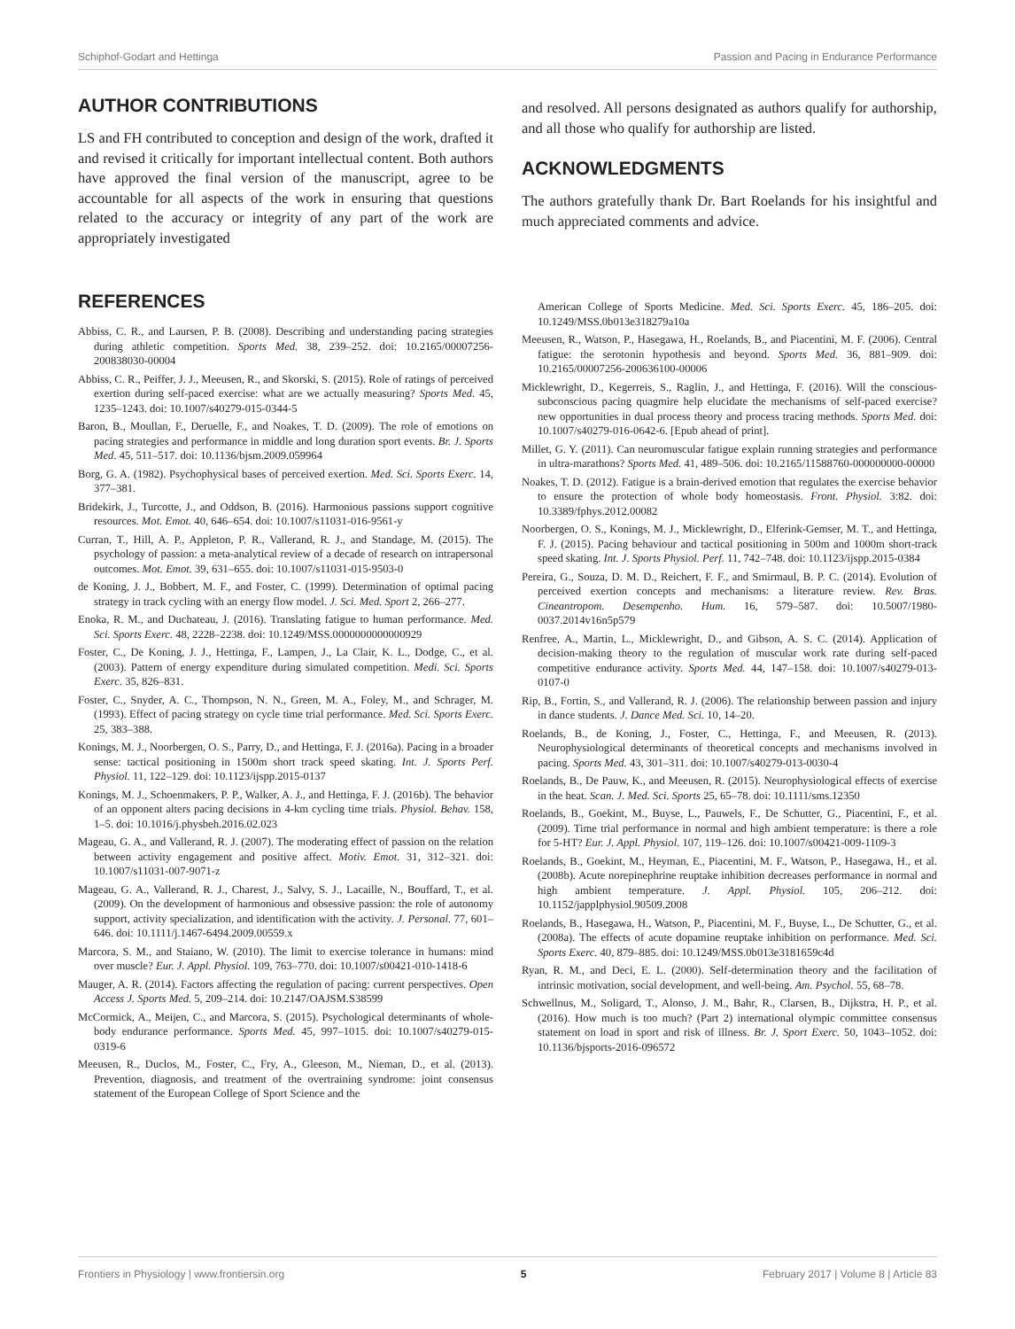Schiphof-Godart and Hettinga Passion and Pacing in Endurance Performance
AUTHOR CONTRIBUTIONS
LS and FH contributed to conception and design of the work, drafted it and revised it critically for important intellectual content. Both authors have approved the final version of the manuscript, agree to be accountable for all aspects of the work in ensuring that questions related to the accuracy or integrity of any part of the work are appropriately investigated
and resolved. All persons designated as authors qualify for authorship, and all those who qualify for authorship are listed.
ACKNOWLEDGMENTS
The authors gratefully thank Dr. Bart Roelands for his insightful and much appreciated comments and advice.
REFERENCES
Abbiss, C. R., and Laursen, P. B. (2008). Describing and understanding pacing strategies during athletic competition. Sports Med. 38, 239–252. doi: 10.2165/00007256-200838030-00004
Abbiss, C. R., Peiffer, J. J., Meeusen, R., and Skorski, S. (2015). Role of ratings of perceived exertion during self-paced exercise: what are we actually measuring? Sports Med. 45, 1235–1243. doi: 10.1007/s40279-015-0344-5
Baron, B., Moullan, F., Deruelle, F., and Noakes, T. D. (2009). The role of emotions on pacing strategies and performance in middle and long duration sport events. Br. J. Sports Med. 45, 511–517. doi: 10.1136/bjsm.2009.059964
Borg, G. A. (1982). Psychophysical bases of perceived exertion. Med. Sci. Sports Exerc. 14, 377–381.
Bridekirk, J., Turcotte, J., and Oddson, B. (2016). Harmonious passions support cognitive resources. Mot. Emot. 40, 646–654. doi: 10.1007/s11031-016-9561-y
Curran, T., Hill, A. P., Appleton, P. R., Vallerand, R. J., and Standage, M. (2015). The psychology of passion: a meta-analytical review of a decade of research on intrapersonal outcomes. Mot. Emot. 39, 631–655. doi: 10.1007/s11031-015-9503-0
de Koning, J. J., Bobbert, M. F., and Foster, C. (1999). Determination of optimal pacing strategy in track cycling with an energy flow model. J. Sci. Med. Sport 2, 266–277.
Enoka, R. M., and Duchateau, J. (2016). Translating fatigue to human performance. Med. Sci. Sports Exerc. 48, 2228–2238. doi: 10.1249/MSS.0000000000000929
Foster, C., De Koning, J. J., Hettinga, F., Lampen, J., La Clair, K. L., Dodge, C., et al. (2003). Pattern of energy expenditure during simulated competition. Medi. Sci. Sports Exerc. 35, 826–831.
Foster, C., Snyder, A. C., Thompson, N. N., Green, M. A., Foley, M., and Schrager, M. (1993). Effect of pacing strategy on cycle time trial performance. Med. Sci. Sports Exerc. 25, 383–388.
Konings, M. J., Noorbergen, O. S., Parry, D., and Hettinga, F. J. (2016a). Pacing in a broader sense: tactical positioning in 1500m short track speed skating. Int. J. Sports Perf. Physiol. 11, 122–129. doi: 10.1123/ijspp.2015-0137
Konings, M. J., Schoenmakers, P. P., Walker, A. J., and Hettinga, F. J. (2016b). The behavior of an opponent alters pacing decisions in 4-km cycling time trials. Physiol. Behav. 158, 1–5. doi: 10.1016/j.physbeh.2016.02.023
Mageau, G. A., and Vallerand, R. J. (2007). The moderating effect of passion on the relation between activity engagement and positive affect. Motiv. Emot. 31, 312–321. doi: 10.1007/s11031-007-9071-z
Mageau, G. A., Vallerand, R. J., Charest, J., Salvy, S. J., Lacaille, N., Bouffard, T., et al. (2009). On the development of harmonious and obsessive passion: the role of autonomy support, activity specialization, and identification with the activity. J. Personal. 77, 601–646. doi: 10.1111/j.1467-6494.2009.00559.x
Marcora, S. M., and Staiano, W. (2010). The limit to exercise tolerance in humans: mind over muscle? Eur. J. Appl. Physiol. 109, 763–770. doi: 10.1007/s00421-010-1418-6
Mauger, A. R. (2014). Factors affecting the regulation of pacing: current perspectives. Open Access J. Sports Med. 5, 209–214. doi: 10.2147/OAJSM.S38599
McCormick, A., Meijen, C., and Marcora, S. (2015). Psychological determinants of whole-body endurance performance. Sports Med. 45, 997–1015. doi: 10.1007/s40279-015-0319-6
Meeusen, R., Duclos, M., Foster, C., Fry, A., Gleeson, M., Nieman, D., et al. (2013). Prevention, diagnosis, and treatment of the overtraining syndrome: joint consensus statement of the European College of Sport Science and the
American College of Sports Medicine. Med. Sci. Sports Exerc. 45, 186–205. doi: 10.1249/MSS.0b013e318279a10a
Meeusen, R., Watson, P., Hasegawa, H., Roelands, B., and Piacentini, M. F. (2006). Central fatigue: the serotonin hypothesis and beyond. Sports Med. 36, 881–909. doi: 10.2165/00007256-200636100-00006
Micklewright, D., Kegerreis, S., Raglin, J., and Hettinga, F. (2016). Will the conscious-subconscious pacing quagmire help elucidate the mechanisms of self-paced exercise? new opportunities in dual process theory and process tracing methods. Sports Med. doi: 10.1007/s40279-016-0642-6. [Epub ahead of print].
Millet, G. Y. (2011). Can neuromuscular fatigue explain running strategies and performance in ultra-marathons? Sports Med. 41, 489–506. doi: 10.2165/11588760-000000000-00000
Noakes, T. D. (2012). Fatigue is a brain-derived emotion that regulates the exercise behavior to ensure the protection of whole body homeostasis. Front. Physiol. 3:82. doi: 10.3389/fphys.2012.00082
Noorbergen, O. S., Konings, M. J., Micklewright, D., Elferink-Gemser, M. T., and Hettinga, F. J. (2015). Pacing behaviour and tactical positioning in 500m and 1000m short-track speed skating. Int. J. Sports Physiol. Perf. 11, 742–748. doi: 10.1123/ijspp.2015-0384
Pereira, G., Souza, D. M. D., Reichert, F. F., and Smirmaul, B. P. C. (2014). Evolution of perceived exertion concepts and mechanisms: a literature review. Rev. Bras. Cineantropom. Desempenho. Hum. 16, 579–587. doi: 10.5007/1980-0037.2014v16n5p579
Renfree, A., Martin, L., Micklewright, D., and Gibson, A. S. C. (2014). Application of decision-making theory to the regulation of muscular work rate during self-paced competitive endurance activity. Sports Med. 44, 147–158. doi: 10.1007/s40279-013-0107-0
Rip, B., Fortin, S., and Vallerand, R. J. (2006). The relationship between passion and injury in dance students. J. Dance Med. Sci. 10, 14–20.
Roelands, B., de Koning, J., Foster, C., Hettinga, F., and Meeusen, R. (2013). Neurophysiological determinants of theoretical concepts and mechanisms involved in pacing. Sports Med. 43, 301–311. doi: 10.1007/s40279-013-0030-4
Roelands, B., De Pauw, K., and Meeusen, R. (2015). Neurophysiological effects of exercise in the heat. Scan. J. Med. Sci. Sports 25, 65–78. doi: 10.1111/sms.12350
Roelands, B., Goekint, M., Buyse, L., Pauwels, F., De Schutter, G., Piacentini, F., et al. (2009). Time trial performance in normal and high ambient temperature: is there a role for 5-HT? Eur. J. Appl. Physiol. 107, 119–126. doi: 10.1007/s00421-009-1109-3
Roelands, B., Goekint, M., Heyman, E., Piacentini, M. F., Watson, P., Hasegawa, H., et al. (2008b). Acute norepinephrine reuptake inhibition decreases performance in normal and high ambient temperature. J. Appl. Physiol. 105, 206–212. doi: 10.1152/japplphysiol.90509.2008
Roelands, B., Hasegawa, H., Watson, P., Piacentini, M. F., Buyse, L., De Schutter, G., et al. (2008a). The effects of acute dopamine reuptake inhibition on performance. Med. Sci. Sports Exerc. 40, 879–885. doi: 10.1249/MSS.0b013e3181659c4d
Ryan, R. M., and Deci, E. L. (2000). Self-determination theory and the facilitation of intrinsic motivation, social development, and well-being. Am. Psychol. 55, 68–78.
Schwellnus, M., Soligard, T., Alonso, J. M., Bahr, R., Clarsen, B., Dijkstra, H. P., et al. (2016). How much is too much? (Part 2) international olympic committee consensus statement on load in sport and risk of illness. Br. J. Sport Exerc. 50, 1043–1052. doi: 10.1136/bjsports-2016-096572
Frontiers in Physiology | www.frontiersin.org 5 February 2017 | Volume 8 | Article 83